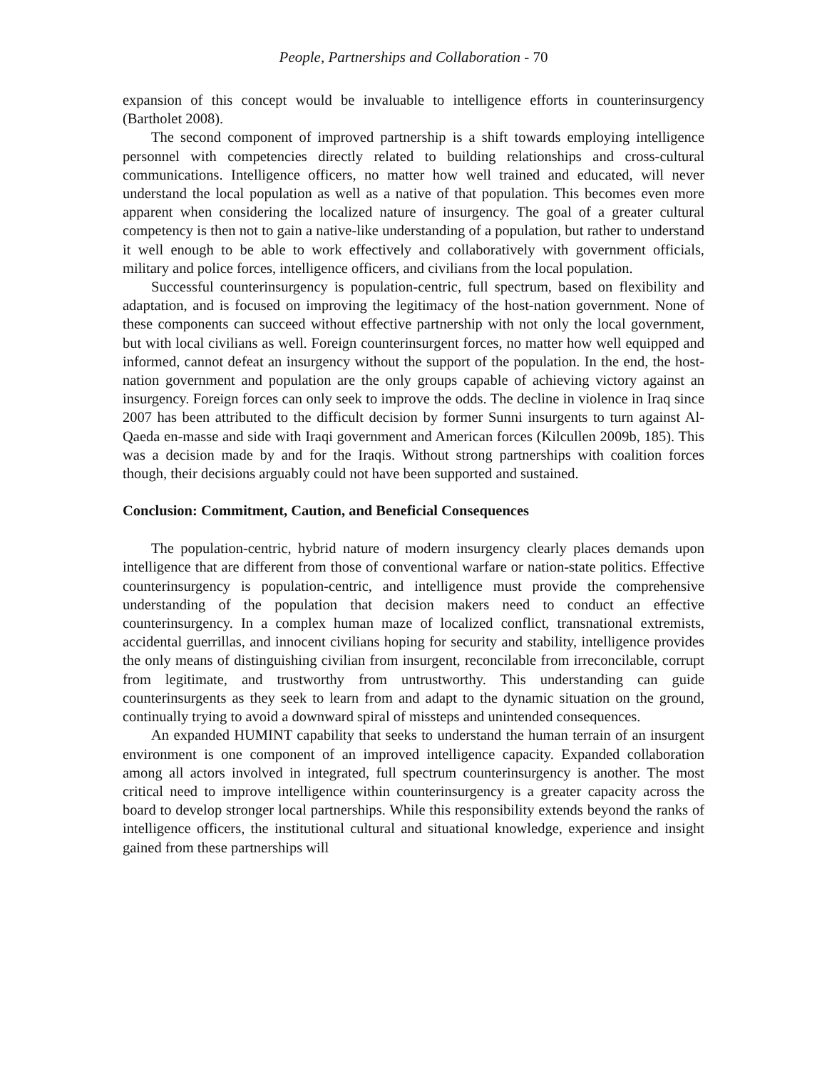People, Partnerships and Collaboration - 70
expansion of this concept would be invaluable to intelligence efforts in counterinsurgency (Bartholet 2008).
The second component of improved partnership is a shift towards employing intelligence personnel with competencies directly related to building relationships and cross-cultural communications. Intelligence officers, no matter how well trained and educated, will never understand the local population as well as a native of that population. This becomes even more apparent when considering the localized nature of insurgency. The goal of a greater cultural competency is then not to gain a native-like understanding of a population, but rather to understand it well enough to be able to work effectively and collaboratively with government officials, military and police forces, intelligence officers, and civilians from the local population.
Successful counterinsurgency is population-centric, full spectrum, based on flexibility and adaptation, and is focused on improving the legitimacy of the host-nation government. None of these components can succeed without effective partnership with not only the local government, but with local civilians as well. Foreign counterinsurgent forces, no matter how well equipped and informed, cannot defeat an insurgency without the support of the population. In the end, the host-nation government and population are the only groups capable of achieving victory against an insurgency. Foreign forces can only seek to improve the odds. The decline in violence in Iraq since 2007 has been attributed to the difficult decision by former Sunni insurgents to turn against Al-Qaeda en-masse and side with Iraqi government and American forces (Kilcullen 2009b, 185). This was a decision made by and for the Iraqis. Without strong partnerships with coalition forces though, their decisions arguably could not have been supported and sustained.
Conclusion: Commitment, Caution, and Beneficial Consequences
The population-centric, hybrid nature of modern insurgency clearly places demands upon intelligence that are different from those of conventional warfare or nation-state politics. Effective counterinsurgency is population-centric, and intelligence must provide the comprehensive understanding of the population that decision makers need to conduct an effective counterinsurgency. In a complex human maze of localized conflict, transnational extremists, accidental guerrillas, and innocent civilians hoping for security and stability, intelligence provides the only means of distinguishing civilian from insurgent, reconcilable from irreconcilable, corrupt from legitimate, and trustworthy from untrustworthy. This understanding can guide counterinsurgents as they seek to learn from and adapt to the dynamic situation on the ground, continually trying to avoid a downward spiral of missteps and unintended consequences.
An expanded HUMINT capability that seeks to understand the human terrain of an insurgent environment is one component of an improved intelligence capacity. Expanded collaboration among all actors involved in integrated, full spectrum counterinsurgency is another. The most critical need to improve intelligence within counterinsurgency is a greater capacity across the board to develop stronger local partnerships. While this responsibility extends beyond the ranks of intelligence officers, the institutional cultural and situational knowledge, experience and insight gained from these partnerships will